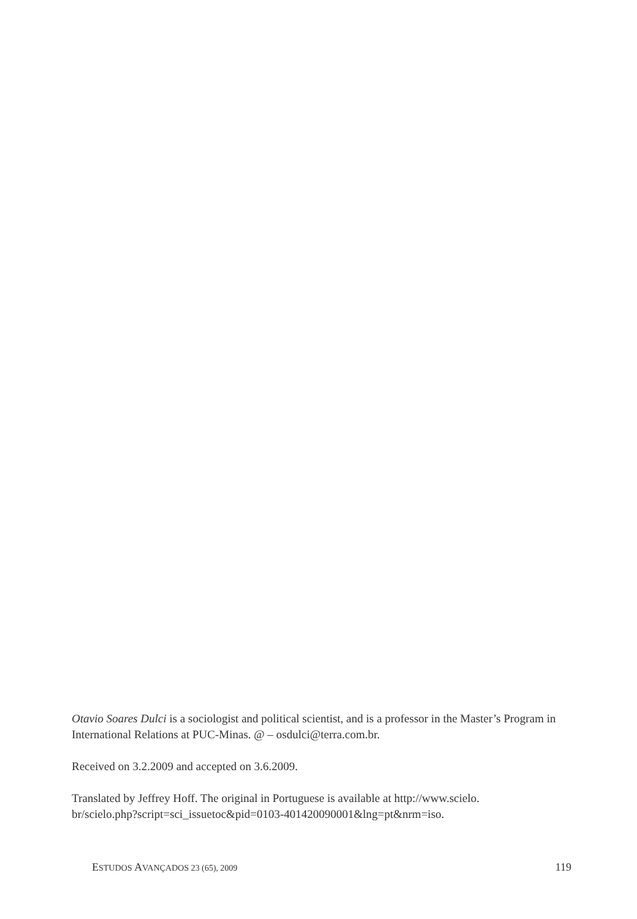Otavio Soares Dulci is a sociologist and political scientist, and is a professor in the Master’s Program in International Relations at PUC-Minas. @ – osdulci@terra.com.br.
Received on 3.2.2009 and accepted on 3.6.2009.
Translated by Jeffrey Hoff. The original in Portuguese is available at http://www.scielo.
br/scielo.php?script=sci_issuetoc&pid=0103-401420090001&lng=pt&nrm=iso.
ESTUDOS AVANÇADOS 23 (65), 2009 119